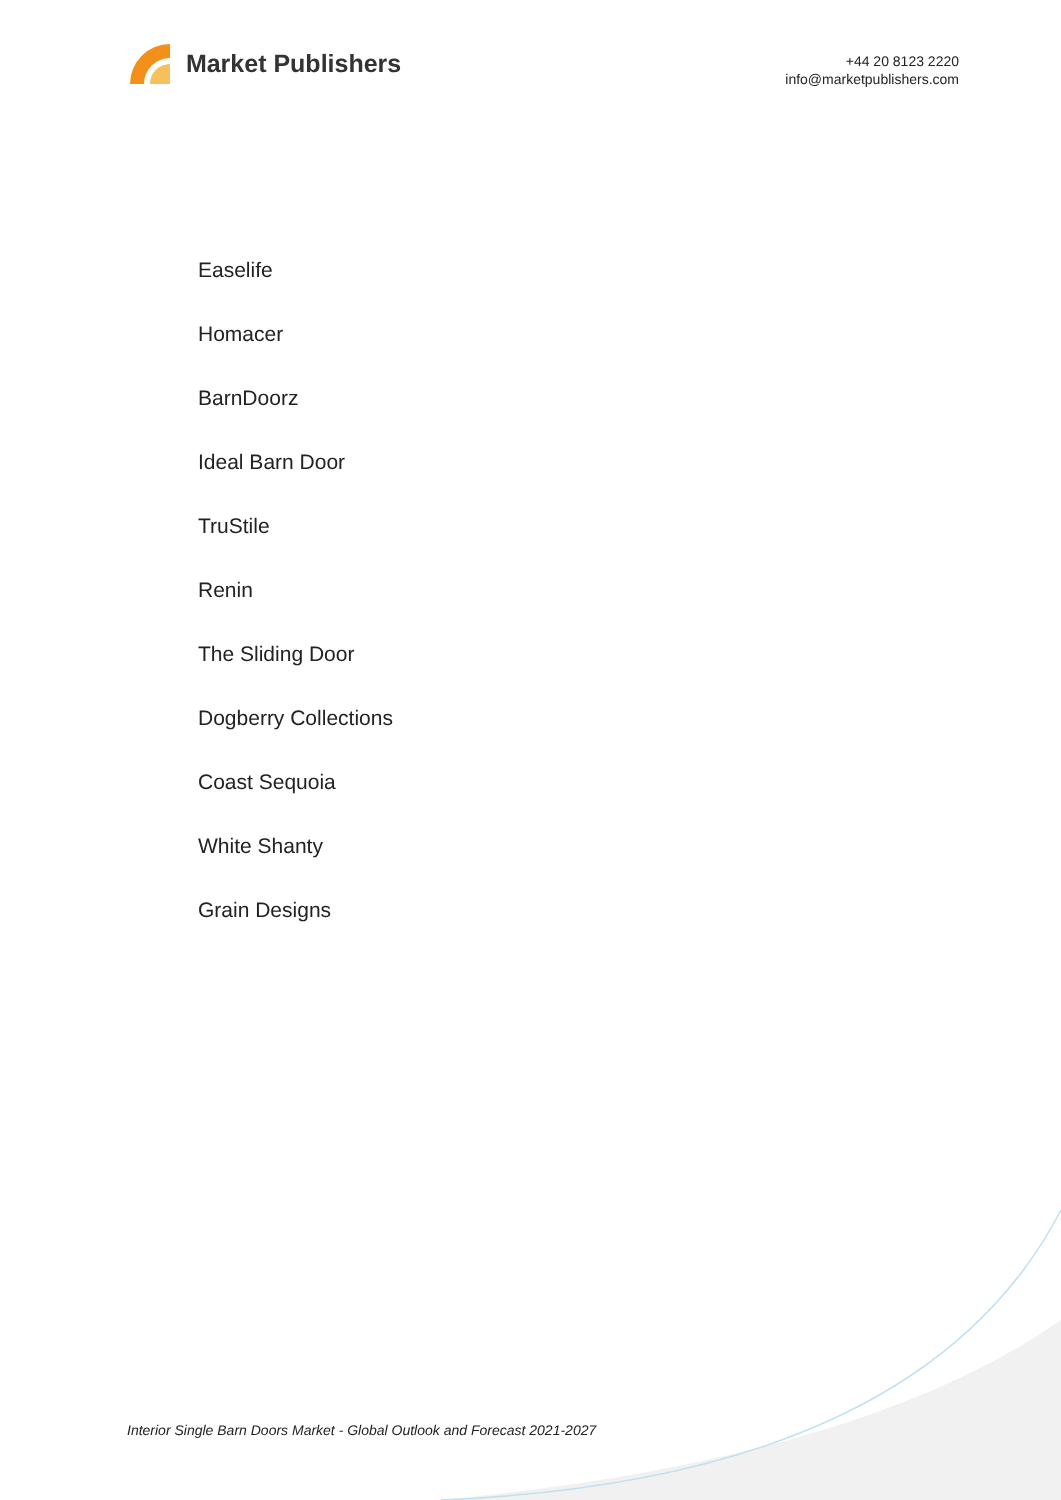Market Publishers
+44 20 8123 2220
info@marketpublishers.com
Easelife
Homacer
BarnDoorz
Ideal Barn Door
TruStile
Renin
The Sliding Door
Dogberry Collections
Coast Sequoia
White Shanty
Grain Designs
Interior Single Barn Doors Market - Global Outlook and Forecast 2021-2027